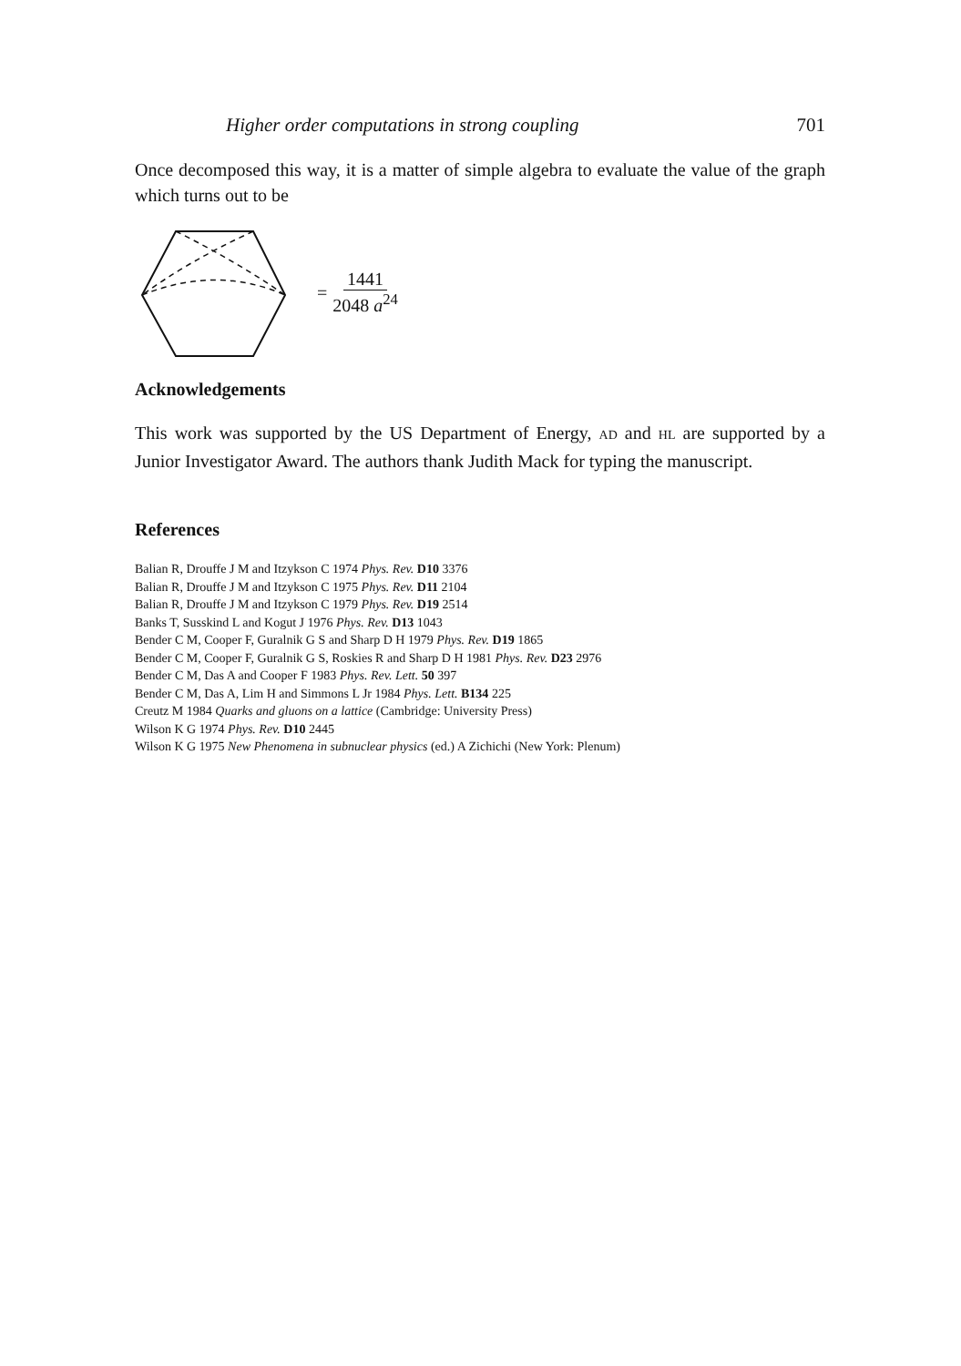Higher order computations in strong coupling 701
Once decomposed this way, it is a matter of simple algebra to evaluate the value of the graph which turns out to be
= 1441 2048 a<sup>24</sup>
Acknowledgements
This work was supported by the US Department of Energy, AD and HL are supported by a Junior Investigator Award. The authors thank Judith Mack for typing the manuscript.
References
Balian R, Drouffe J M and Itzykson C 1974 Phys. Rev. D10 3376
Balian R, Drouffe J M and Itzykson C 1975 Phys. Rev. D11 2104
Balian R, Drouffe J M and Itzykson C 1979 Phys. Rev. D19 2514
Banks T, Susskind L and Kogut J 1976 Phys. Rev. D13 1043
Bender C M, Cooper F, Guralnik G S and Sharp D H 1979 Phys. Rev. D19 1865
Bender C M, Cooper F, Guralnik G S, Roskies R and Sharp D H 1981 Phys. Rev. D23 2976
Bender C M, Das A and Cooper F 1983 Phys. Rev. Lett. 50 397
Bender C M, Das A, Lim H and Simmons L Jr 1984 Phys. Lett. B134 225
Creutz M 1984 Quarks and gluons on a lattice (Cambridge: University Press)
Wilson K G 1974 Phys. Rev. D10 2445
Wilson K G 1975 New Phenomena in subnuclear physics (ed.) A Zichichi (New York: Plenum)